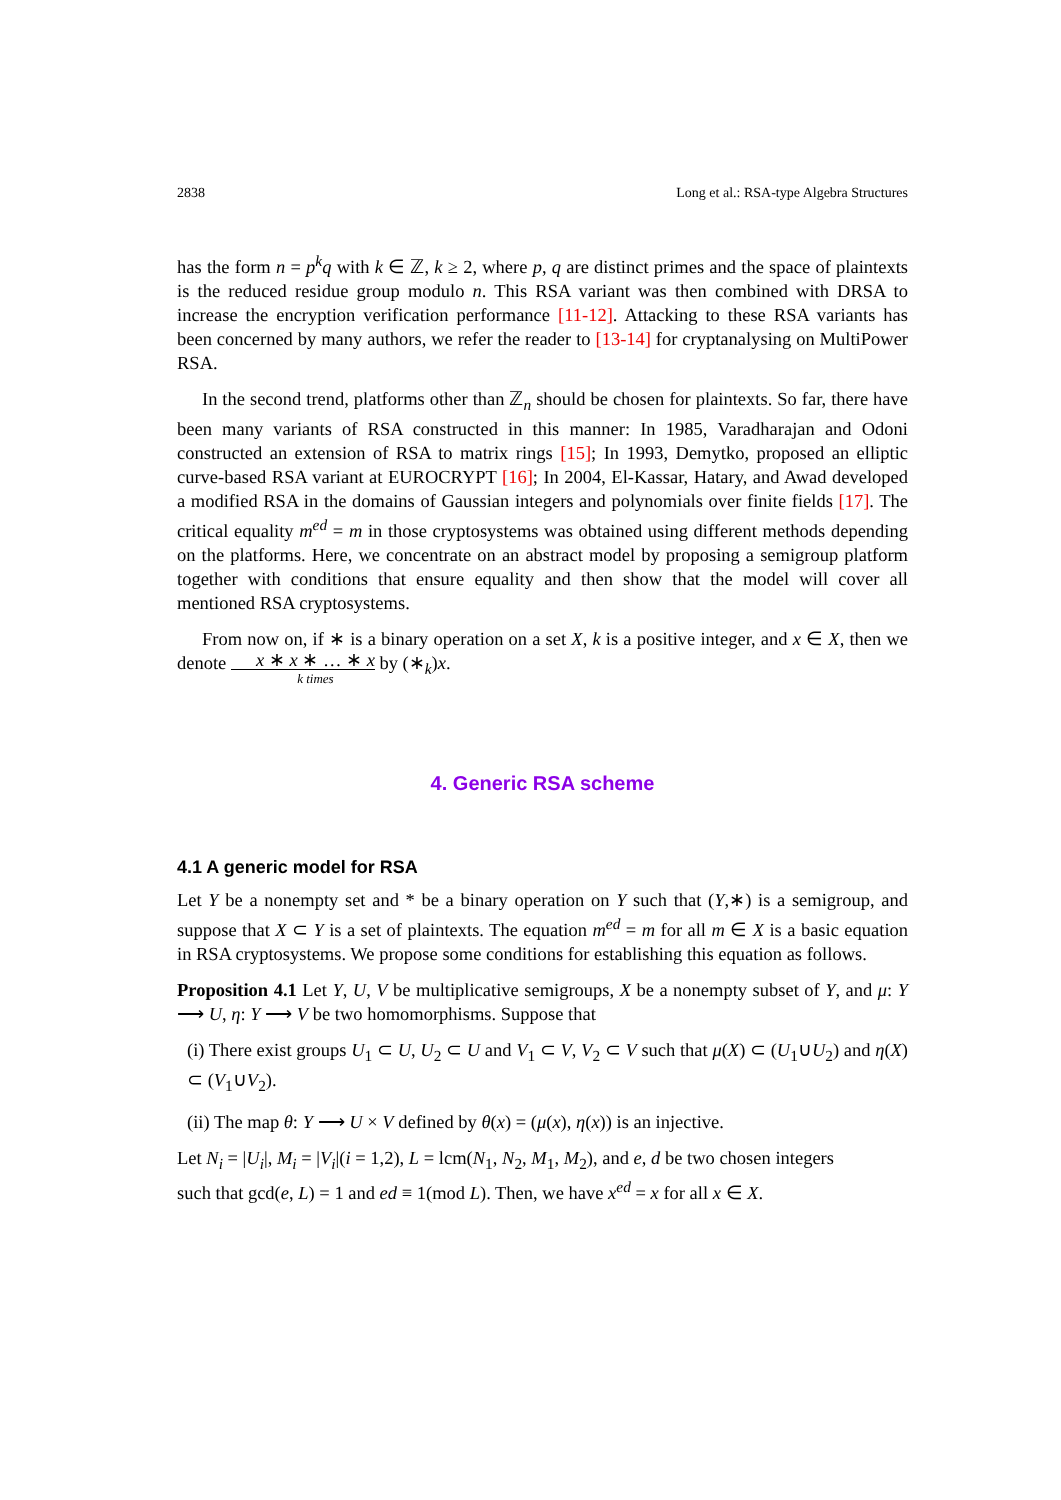2838 Long et al.: RSA-type Algebra Structures
has the form n = p<sup>k</sup>q with k ∈ ℤ, k ≥ 2, where p, q are distinct primes and the space of plaintexts is the reduced residue group modulo n. This RSA variant was then combined with DRSA to increase the encryption verification performance [11-12]. Attacking to these RSA variants has been concerned by many authors, we refer the reader to [13-14] for cryptanalysing on MultiPower RSA.
In the second trend, platforms other than ℤ<sub>n</sub> should be chosen for plaintexts. So far, there have been many variants of RSA constructed in this manner: In 1985, Varadharajan and Odoni constructed an extension of RSA to matrix rings [15]; In 1993, Demytko, proposed an elliptic curve-based RSA variant at EUROCRYPT [16]; In 2004, El-Kassar, Hatary, and Awad developed a modified RSA in the domains of Gaussian integers and polynomials over finite fields [17]. The critical equality m<sup>ed</sup> = m in those cryptosystems was obtained using different methods depending on the platforms. Here, we concentrate on an abstract model by proposing a semigroup platform together with conditions that ensure equality and then show that the model will cover all mentioned RSA cryptosystems.
From now on, if ∗ is a binary operation on a set X, k is a positive integer, and x ∈ X, then we denote x ∗ x ∗ … ∗ x k times by (∗<sub>k</sub>)x.
4. Generic RSA scheme
4.1 A generic model for RSA
Let Y be a nonempty set and * be a binary operation on Y such that (Y,∗) is a semigroup, and suppose that X ⊂ Y is a set of plaintexts. The equation m<sup>ed</sup> = m for all m ∈ X is a basic equation in RSA cryptosystems. We propose some conditions for establishing this equation as follows.
Proposition 4.1 Let Y, U, V be multiplicative semigroups, X be a nonempty subset of Y, and μ: Y ⟶ U, η: Y ⟶ V be two homomorphisms. Suppose that
(i) There exist groups U<sub>1</sub> ⊂ U, U<sub>2</sub> ⊂ U and V<sub>1</sub> ⊂ V, V<sub>2</sub> ⊂ V such that μ(X) ⊂ (U<sub>1</sub>∪U<sub>2</sub>) and η(X) ⊂ (V<sub>1</sub>∪V<sub>2</sub>).
(ii) The map θ: Y ⟶ U × V defined by θ(x) = (μ(x), η(x)) is an injective.
Let N<sub>i</sub> = |U<sub>i</sub>|, M<sub>i</sub> = |V<sub>i</sub>|(i = 1,2), L = lcm(N<sub>1</sub>, N<sub>2</sub>, M<sub>1</sub>, M<sub>2</sub>), and e, d be two chosen integers such that gcd(e, L) = 1 and ed ≡ 1(mod L). Then, we have x<sup>ed</sup> = x for all x ∈ X.